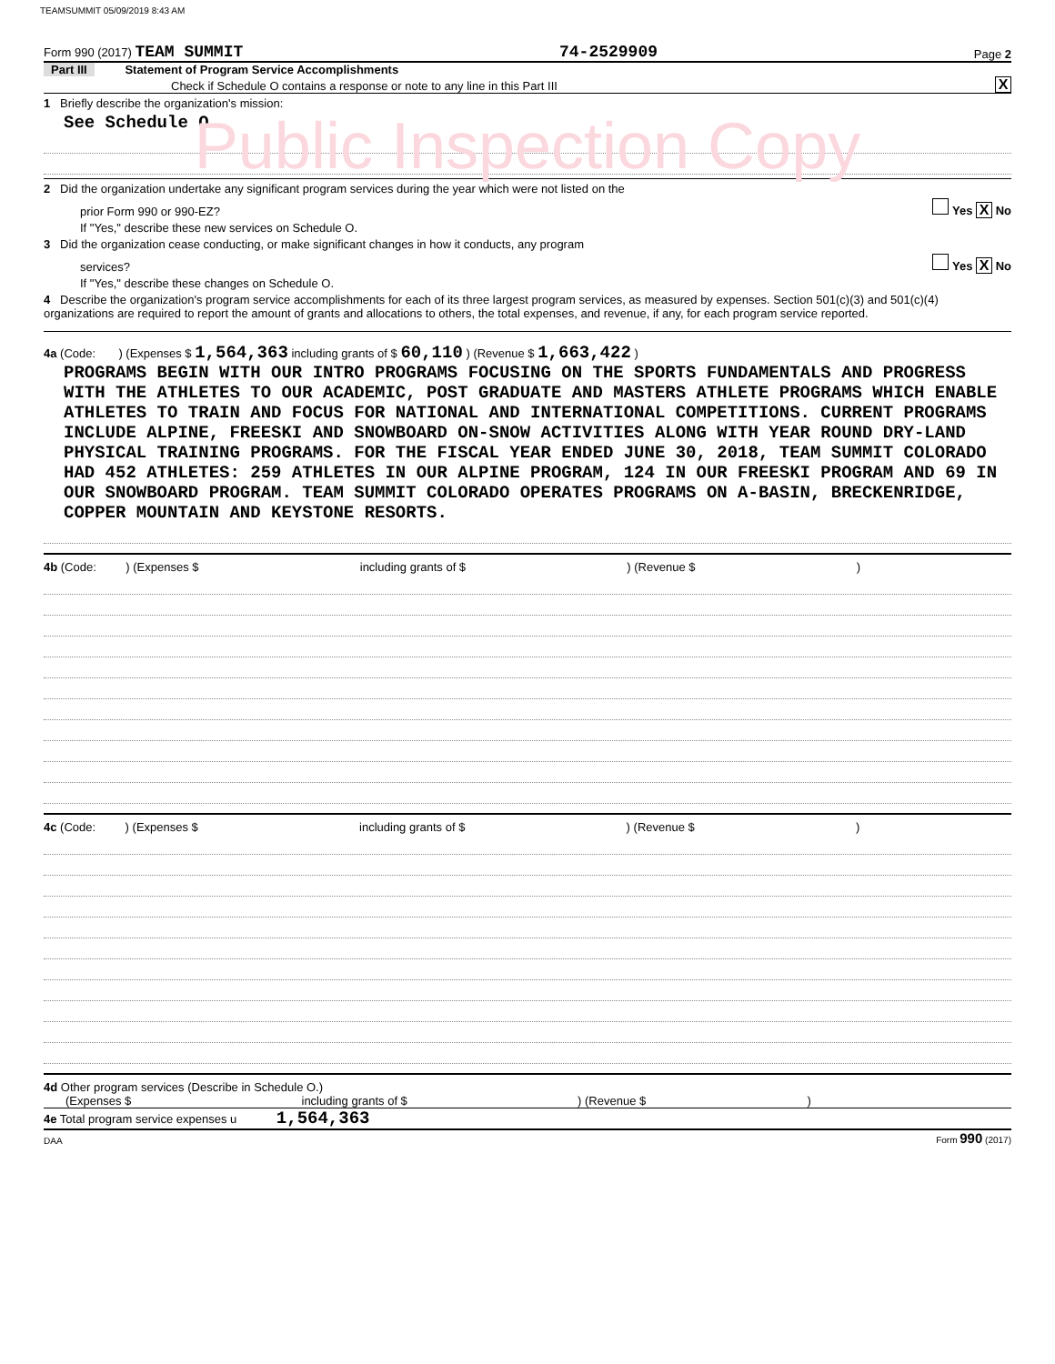TEAMSUMMIT 05/09/2019 8:43 AM
Form 990 (2017) TEAM SUMMIT 74-2529909 Page 2
Part III Statement of Program Service Accomplishments
Check if Schedule O contains a response or note to any line in this Part III X
1 Briefly describe the organization's mission:
See Schedule O
Public Inspection Copy
2 Did the organization undertake any significant program services during the year which were not listed on the
prior Form 990 or 990-EZ? Yes X No
If "Yes," describe these new services on Schedule O.
3 Did the organization cease conducting, or make significant changes in how it conducts, any program
services? Yes X No
If "Yes," describe these changes on Schedule O.
4 Describe the organization's program service accomplishments for each of its three largest program services, as measured by expenses. Section 501(c)(3) and 501(c)(4) organizations are required to report the amount of grants and allocations to others, the total expenses, and revenue, if any, for each program service reported.
4a (Code: ) (Expenses $ 1,564,363 including grants of $ 60,110 ) (Revenue $ 1,663,422 )
PROGRAMS BEGIN WITH OUR INTRO PROGRAMS FOCUSING ON THE SPORTS FUNDAMENTALS AND PROGRESS WITH THE ATHLETES TO OUR ACADEMIC, POST GRADUATE AND MASTERS ATHLETE PROGRAMS WHICH ENABLE ATHLETES TO TRAIN AND FOCUS FOR NATIONAL AND INTERNATIONAL COMPETITIONS. CURRENT PROGRAMS INCLUDE ALPINE, FREESKI AND SNOWBOARD ON-SNOW ACTIVITIES ALONG WITH YEAR ROUND DRY-LAND PHYSICAL TRAINING PROGRAMS. FOR THE FISCAL YEAR ENDED JUNE 30, 2018, TEAM SUMMIT COLORADO HAD 452 ATHLETES: 259 ATHLETES IN OUR ALPINE PROGRAM, 124 IN OUR FREESKI PROGRAM AND 69 IN OUR SNOWBOARD PROGRAM. TEAM SUMMIT COLORADO OPERATES PROGRAMS ON A-BASIN, BRECKENRIDGE, COPPER MOUNTAIN AND KEYSTONE RESORTS.
4b (Code: ) (Expenses $ including grants of $ ) (Revenue $ )
4c (Code: ) (Expenses $ including grants of $ ) (Revenue $ )
4d Other program services (Describe in Schedule O.)
(Expenses $ including grants of $ ) (Revenue $ )
4e Total program service expenses u 1,564,363
DAA Form 990 (2017)